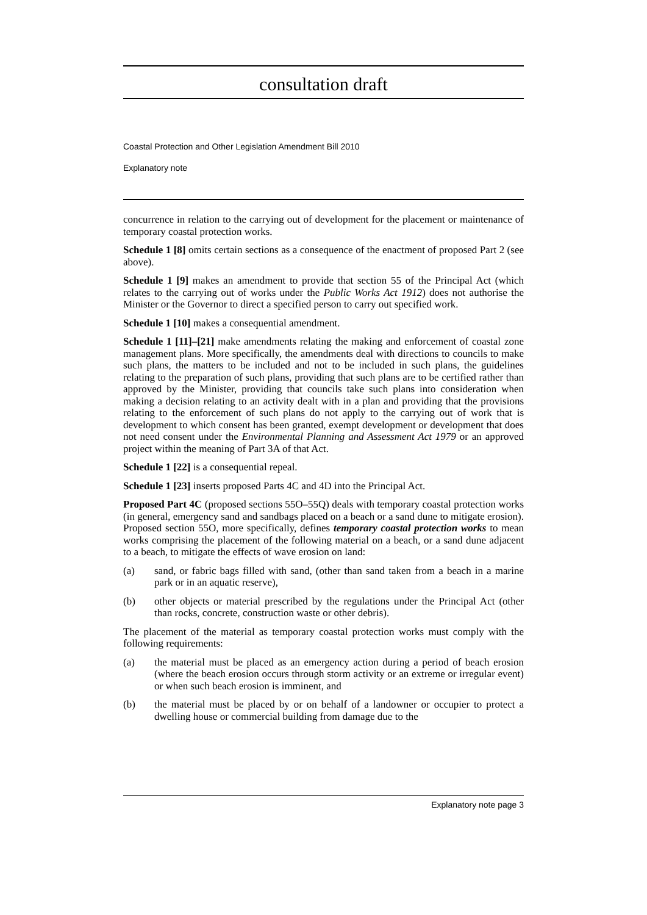consultation draft
Coastal Protection and Other Legislation Amendment Bill 2010
Explanatory note
concurrence in relation to the carrying out of development for the placement or maintenance of temporary coastal protection works.
Schedule 1 [8] omits certain sections as a consequence of the enactment of proposed Part 2 (see above).
Schedule 1 [9] makes an amendment to provide that section 55 of the Principal Act (which relates to the carrying out of works under the Public Works Act 1912) does not authorise the Minister or the Governor to direct a specified person to carry out specified work.
Schedule 1 [10] makes a consequential amendment.
Schedule 1 [11]–[21] make amendments relating the making and enforcement of coastal zone management plans. More specifically, the amendments deal with directions to councils to make such plans, the matters to be included and not to be included in such plans, the guidelines relating to the preparation of such plans, providing that such plans are to be certified rather than approved by the Minister, providing that councils take such plans into consideration when making a decision relating to an activity dealt with in a plan and providing that the provisions relating to the enforcement of such plans do not apply to the carrying out of work that is development to which consent has been granted, exempt development or development that does not need consent under the Environmental Planning and Assessment Act 1979 or an approved project within the meaning of Part 3A of that Act.
Schedule 1 [22] is a consequential repeal.
Schedule 1 [23] inserts proposed Parts 4C and 4D into the Principal Act.
Proposed Part 4C (proposed sections 55O–55Q) deals with temporary coastal protection works (in general, emergency sand and sandbags placed on a beach or a sand dune to mitigate erosion). Proposed section 55O, more specifically, defines temporary coastal protection works to mean works comprising the placement of the following material on a beach, or a sand dune adjacent to a beach, to mitigate the effects of wave erosion on land:
(a) sand, or fabric bags filled with sand, (other than sand taken from a beach in a marine park or in an aquatic reserve),
(b) other objects or material prescribed by the regulations under the Principal Act (other than rocks, concrete, construction waste or other debris).
The placement of the material as temporary coastal protection works must comply with the following requirements:
(a) the material must be placed as an emergency action during a period of beach erosion (where the beach erosion occurs through storm activity or an extreme or irregular event) or when such beach erosion is imminent, and
(b) the material must be placed by or on behalf of a landowner or occupier to protect a dwelling house or commercial building from damage due to the
Explanatory note page 3